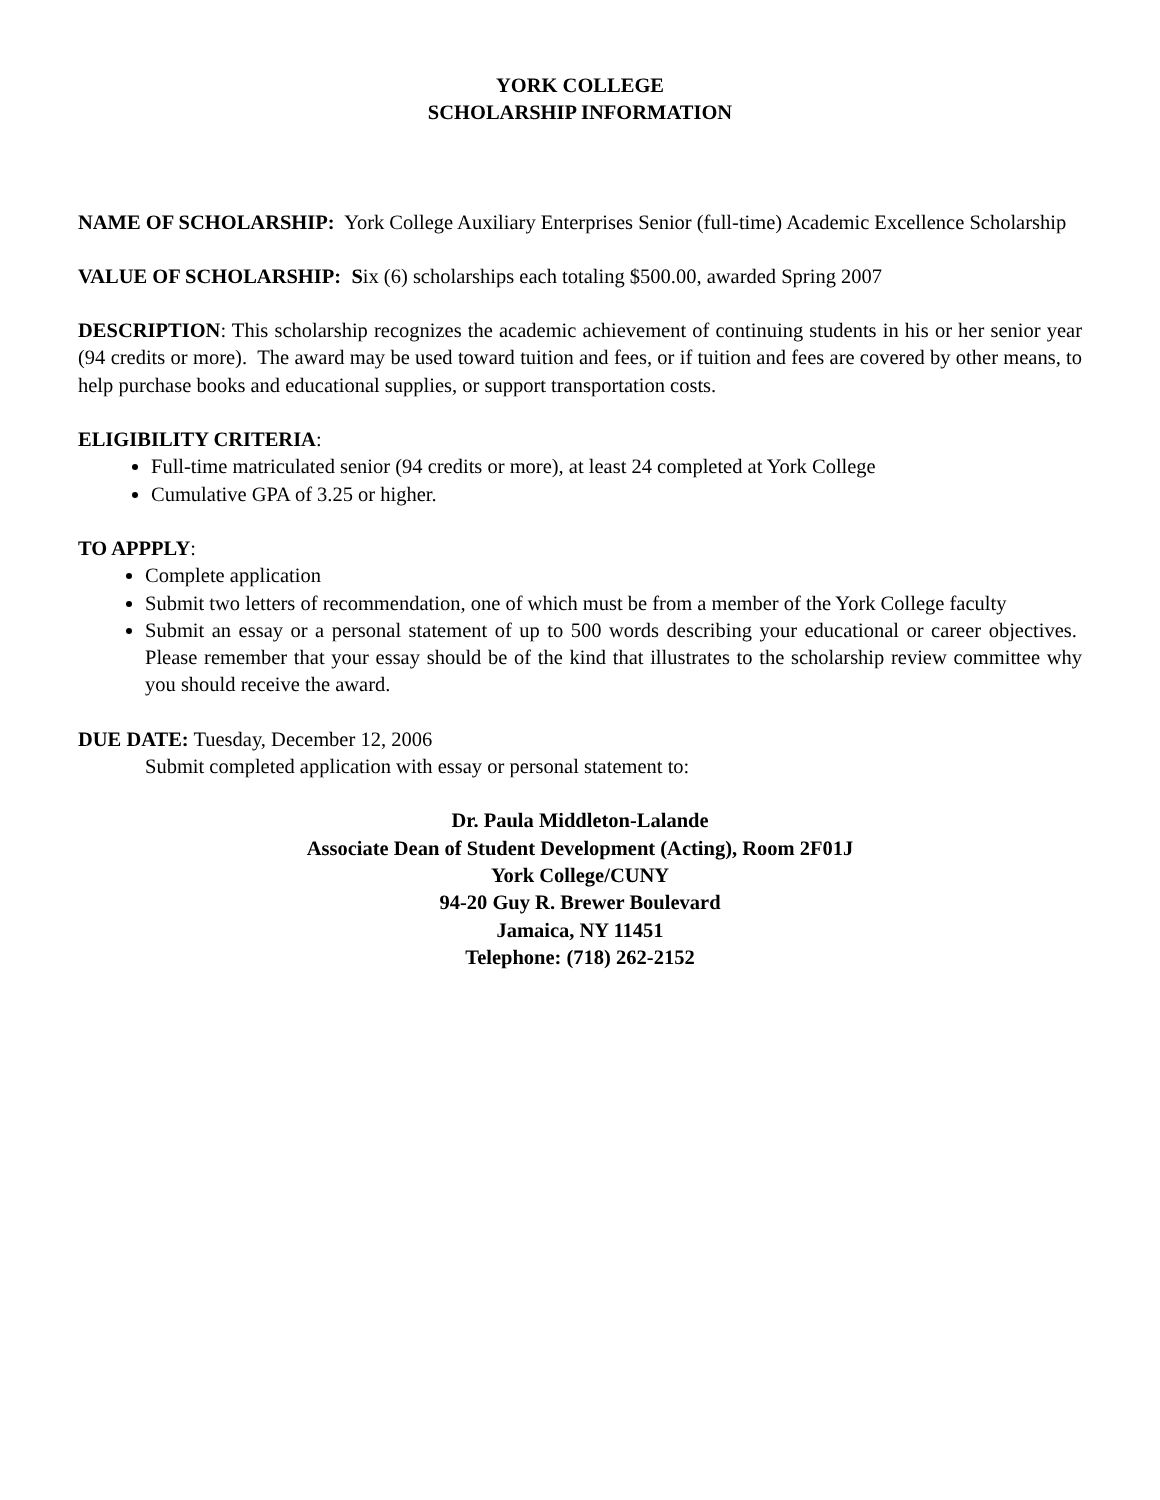YORK COLLEGE
SCHOLARSHIP INFORMATION
NAME OF SCHOLARSHIP: York College Auxiliary Enterprises Senior (full-time) Academic Excellence Scholarship
VALUE OF SCHOLARSHIP: Six (6) scholarships each totaling $500.00, awarded Spring 2007
DESCRIPTION: This scholarship recognizes the academic achievement of continuing students in his or her senior year (94 credits or more). The award may be used toward tuition and fees, or if tuition and fees are covered by other means, to help purchase books and educational supplies, or support transportation costs.
ELIGIBILITY CRITERIA:
Full-time matriculated senior (94 credits or more), at least 24 completed at York College
Cumulative GPA of 3.25 or higher.
TO APPPLY:
Complete application
Submit two letters of recommendation, one of which must be from a member of the York College faculty
Submit an essay or a personal statement of up to 500 words describing your educational or career objectives. Please remember that your essay should be of the kind that illustrates to the scholarship review committee why you should receive the award.
DUE DATE: Tuesday, December 12, 2006
Submit completed application with essay or personal statement to:
Dr. Paula Middleton-Lalande
Associate Dean of Student Development (Acting), Room 2F01J
York College/CUNY
94-20 Guy R. Brewer Boulevard
Jamaica, NY 11451
Telephone: (718) 262-2152